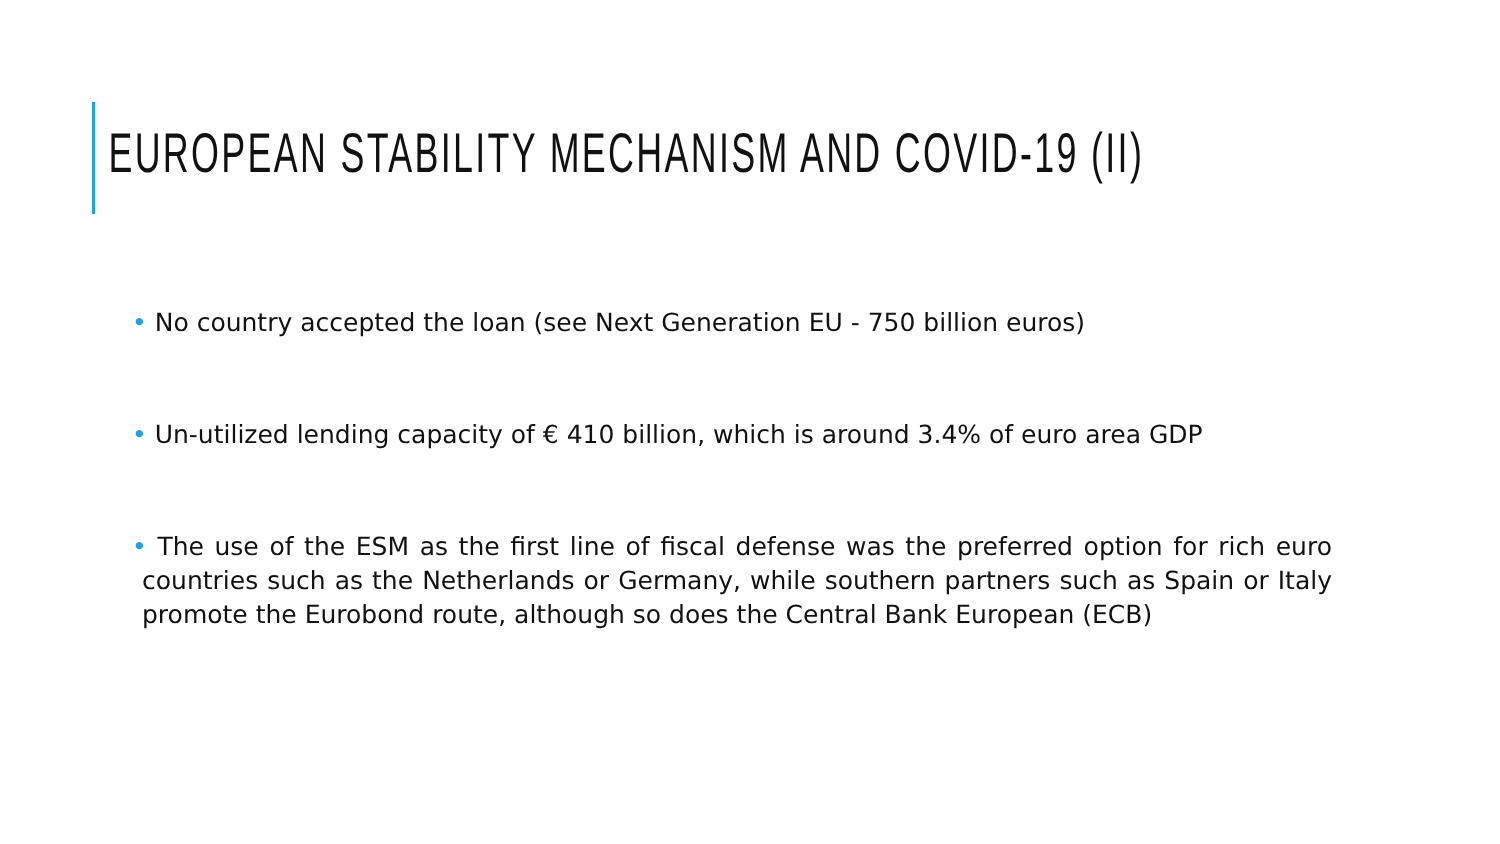EUROPEAN STABILITY MECHANISM AND COVID-19 (II)
• No country accepted the loan (see Next Generation EU - 750 billion euros)
• Un-utilized lending capacity of € 410 billion, which is around 3.4% of euro area GDP
• The use of the ESM as the first line of fiscal defense was the preferred option for rich euro countries such as the Netherlands or Germany, while southern partners such as Spain or Italy promote the Eurobond route, although so does the Central Bank European (ECB)